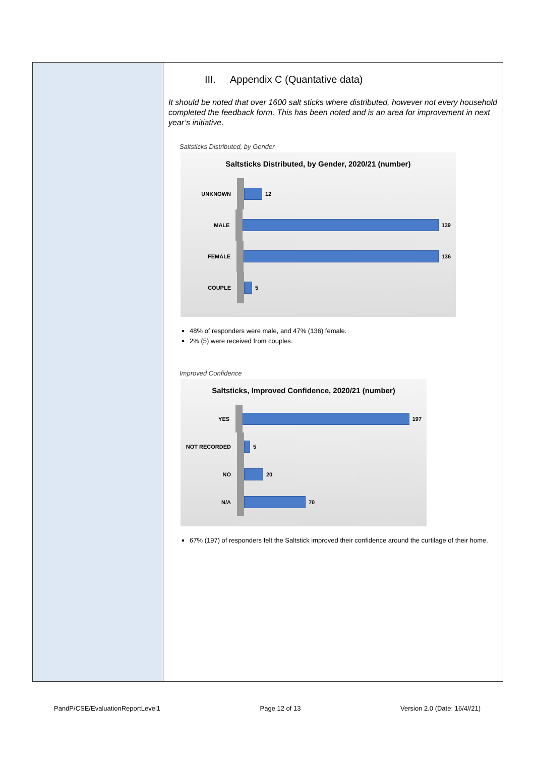III. Appendix C (Quantative data)
It should be noted that over 1600 salt sticks where distributed, however not every household completed the feedback form. This has been noted and is an area for improvement in next year’s initiative.
Saltsticks Distributed, by Gender
Saltsticks Distributed, by Gender, 2020/21 (number)
UNKNOWN 12
MALE 139
FEMALE 136
COUPLE 5
48% of responders were male, and 47% (136) female.
2% (5) were received from couples.
Improved Confidence
Saltsticks, Improved Confidence, 2020/21 (number)
YES 197
NOT RECORDED 5
NO 20
N/A 70
67% (197) of responders felt the Saltstick improved their confidence around the curtilage of their home.
PandP/CSE/EvaluationReportLevel1 Page 12 of 13 Version 2.0 (Date: 16/4//21)